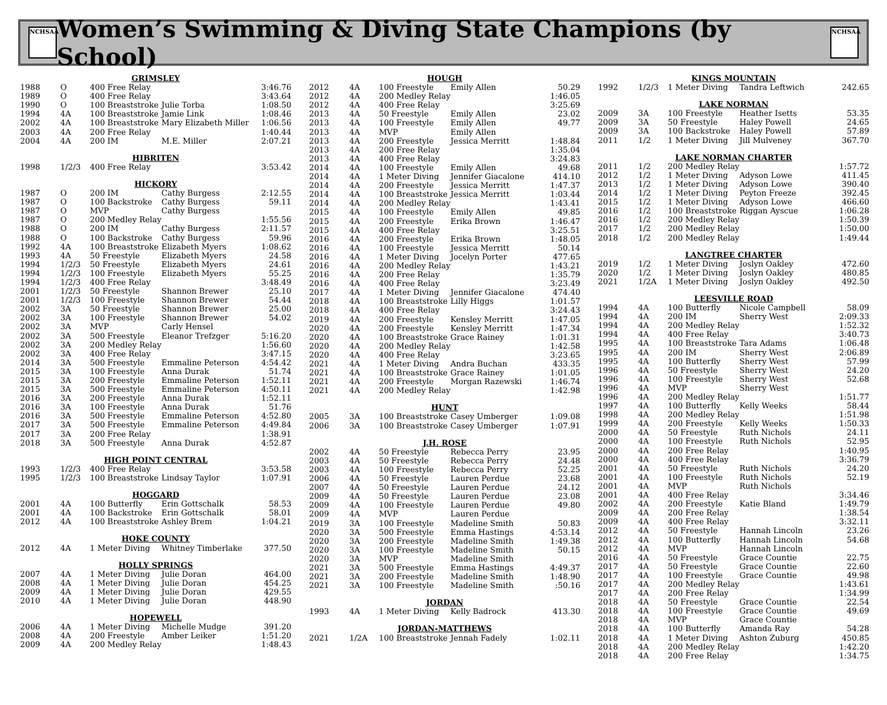NCHSAA
Women’s Swimming & Diving State Champions (by School)
NCHSAA
| GRIMSLEY | | | | |
| 1988 | O | 400 Free Relay | | 3:46.76 |
| 1989 | O | 400 Free Relay | | 3:43.64 |
| 1990 | O | 100 Breaststroke | Julie Torba | 1:08.50 |
| 1994 | 4A | 100 Breaststroke | Jamie Link | 1:08.46 |
| 2002 | 4A | 100 Breaststroke | Mary Elizabeth Miller | 1:06.56 |
| 2003 | 4A | 200 Free Relay | | 1:40.44 |
| 2004 | 4A | 200 IM | M.E. Miller | 2:07.21 |
| HIBRITEN | | | | |
| 1998 | 1/2/3 | 400 Free Relay | | 3:53.42 |
| HICKORY | | | | |
| 1987 | O | 200 IM | Cathy Burgess | 2:12.55 |
| 1987 | O | 100 Backstroke | Cathy Burgess | 59.11 |
| 1987 | O | MVP | Cathy Burgess | |
| 1987 | O | 200 Medley Relay | | 1:55.56 |
| 1988 | O | 200 IM | Cathy Burgess | 2:11.57 |
| 1988 | O | 100 Backstroke | Cathy Burgess | 59.96 |
| 1992 | 4A | 100 Breaststroke | Elizabeth Myers | 1:08.62 |
| 1993 | 4A | 50 Freestyle | Elizabeth Myers | 24.58 |
| 1994 | 1/2/3 | 50 Freestyle | Elizabeth Myers | 24.61 |
| 1994 | 1/2/3 | 100 Freestyle | Elizabeth Myers | 55.25 |
| 1994 | 1/2/3 | 400 Free Relay | | 3:48.49 |
| 2001 | 1/2/3 | 50 Freestyle | Shannon Brewer | 25.10 |
| 2001 | 1/2/3 | 100 Freestyle | Shannon Brewer | 54.44 |
| 2002 | 3A | 50 Freestyle | Shannon Brewer | 25.00 |
| 2002 | 3A | 100 Freestyle | Shannon Brewer | 54.02 |
| 2002 | 3A | MVP | Carly Hensel | |
| 2002 | 3A | 500 Freestyle | Eleanor Trefzger | 5:16.20 |
| 2002 | 3A | 200 Medley Relay | | 1:56.60 |
| 2002 | 3A | 400 Free Relay | | 3:47.15 |
| 2014 | 3A | 500 Freestyle | Emmaline Peterson | 4:54.42 |
| 2015 | 3A | 100 Freestyle | Anna Durak | 51.74 |
| 2015 | 3A | 200 Freestyle | Emmaline Peterson | 1:52.11 |
| 2015 | 3A | 500 Freestyle | Emmaline Peterson | 4:50.11 |
| 2016 | 3A | 200 Freestyle | Anna Durak | 1:52.11 |
| 2016 | 3A | 100 Freestyle | Anna Durak | 51.76 |
| 2016 | 3A | 500 Freestyle | Emmaline Peterson | 4:52.80 |
| 2017 | 3A | 500 Freestyle | Emmaline Peterson | 4:49.84 |
| 2017 | 3A | 200 Free Relay | | 1:38.91 |
| 2018 | 3A | 500 Freestyle | Anna Durak | 4:52.87 |
| HIGH POINT CENTRAL | | | | |
| 1993 | 1/2/3 | 400 Free Relay | | 3:53.58 |
| 1995 | 1/2/3 | 100 Breaststroke | Lindsay Taylor | 1:07.91 |
| HOGGARD | | | | |
| 2001 | 4A | 100 Butterfly | Erin Gottschalk | 58.53 |
| 2001 | 4A | 100 Backstroke | Erin Gottschalk | 58.01 |
| 2012 | 4A | 100 Breaststroke | Ashley Brem | 1:04.21 |
| HOKE COUNTY | | | | |
| 2012 | 4A | 1 Meter Diving | Whitney Timberlake | 377.50 |
| HOLLY SPRINGS | | | | |
| 2007 | 4A | 1 Meter Diving | Julie Doran | 464.00 |
| 2008 | 4A | 1 Meter Diving | Julie Doran | 454.25 |
| 2009 | 4A | 1 Meter Diving | Julie Doran | 429.55 |
| 2010 | 4A | 1 Meter Diving | Julie Doran | 448.90 |
| HOPEWELL | | | | |
| 2006 | 4A | 1 Meter Diving | Michelle Mudge | 391.20 |
| 2008 | 4A | 200 Freestyle | Amber Leiker | 1:51.20 |
| 2009 | 4A | 200 Medley Relay | | 1:48.43 |
| HOUGH | | | | |
| 2012 | 4A | 100 Freestyle | Emily Allen | 50.29 |
| 2012 | 4A | 200 Medley Relay | | 1:46.05 |
| 2012 | 4A | 400 Free Relay | | 3:25.69 |
| 2013 | 4A | 50 Freestyle | Emily Allen | 23.02 |
| 2013 | 4A | 100 Freestyle | Emily Allen | 49.77 |
| 2013 | 4A | MVP | Emily Allen | |
| 2013 | 4A | 200 Freestyle | Jessica Merritt | 1:48.84 |
| 2013 | 4A | 200 Free Relay | | 1:35.04 |
| 2013 | 4A | 400 Free Relay | | 3:24.83 |
| 2014 | 4A | 100 Freestyle | Emily Allen | 49.68 |
| 2014 | 4A | 1 Meter Diving | Jennifer Giacalone | 414.10 |
| 2014 | 4A | 200 Freestyle | Jessica Merritt | 1:47.37 |
| 2014 | 4A | 100 Breaststroke | Jessica Merritt | 1:03.44 |
| 2014 | 4A | 200 Medley Relay | | 1:43.41 |
| 2015 | 4A | 100 Freestyle | Emily Allen | 49.85 |
| 2015 | 4A | 200 Freestyle | Erika Brown | 1:46.47 |
| 2015 | 4A | 400 Free Relay | | 3:25.51 |
| 2016 | 4A | 200 Freestyle | Erika Brown | 1:48.05 |
| 2016 | 4A | 100 Freestyle | Jessica Merritt | 50.14 |
| 2016 | 4A | 1 Meter Diving | Jocelyn Porter | 477.65 |
| 2016 | 4A | 200 Medley Relay | | 1:43.21 |
| 2016 | 4A | 200 Free Relay | | 1:35.79 |
| 2016 | 4A | 400 Free Relay | | 3:23.49 |
| 2017 | 4A | 1 Meter Diving | Jennifer Giacalone | 474.40 |
| 2018 | 4A | 100 Breaststroke | Lilly Higgs | 1:01.57 |
| 2018 | 4A | 400 Free Relay | | 3:24.43 |
| 2019 | 4A | 200 Freestyle | Kensley Merritt | 1:47.05 |
| 2020 | 4A | 200 Freestyle | Kensley Merritt | 1:47.34 |
| 2020 | 4A | 100 Breaststroke | Grace Rainey | 1:01.31 |
| 2020 | 4A | 200 Medley Relay | | 1:42.58 |
| 2020 | 4A | 400 Free Relay | | 3:23.65 |
| 2021 | 4A | 1 Meter Diving | Andra Buchan | 433.35 |
| 2021 | 4A | 100 Breaststroke | Grace Rainey | 1:01.05 |
| 2021 | 4A | 200 Freestyle | Morgan Razewski | 1:46.74 |
| 2021 | 4A | 200 Medley Relay | | 1:42.98 |
| HUNT | | | | |
| 2005 | 3A | 100 Breaststroke | Casey Umberger | 1:09.08 |
| 2006 | 3A | 100 Breaststroke | Casey Umberger | 1:07.91 |
| J.H. ROSE | | | | |
| 2002 | 4A | 50 Freestyle | Rebecca Perry | 23.95 |
| 2003 | 4A | 50 Freestyle | Rebecca Perry | 24.48 |
| 2003 | 4A | 100 Freestyle | Rebecca Perry | 52.25 |
| 2006 | 4A | 50 Freestyle | Lauren Perdue | 23.68 |
| 2007 | 4A | 50 Freestyle | Lauren Perdue | 24.12 |
| 2009 | 4A | 50 Freestyle | Lauren Perdue | 23.08 |
| 2009 | 4A | 100 Freestyle | Lauren Perdue | 49.80 |
| 2009 | 4A | MVP | Lauren Perdue | |
| 2019 | 3A | 100 Freestyle | Madeline Smith | 50.83 |
| 2020 | 3A | 500 Freestyle | Emma Hastings | 4:53.14 |
| 2020 | 3A | 200 Freestyle | Madeline Smith | 1:49.38 |
| 2020 | 3A | 100 Freestyle | Madeline Smith | 50.15 |
| 2020 | 3A | MVP | Madeline Smith | |
| 2021 | 3A | 500 Freestyle | Emma Hastings | 4:49.37 |
| 2021 | 3A | 200 Freestyle | Madeline Smith | 1:48.90 |
| 2021 | 3A | 100 Freestyle | Madeline Smith | :50.16 |
| JORDAN | | | | |
| 1993 | 4A | 1 Meter Diving | Kelly Badrock | 413.30 |
| JORDAN-MATTHEWS | | | | |
| 2021 | 1/2A | 100 Breaststroke | Jennah Fadely | 1:02.11 |
| KINGS MOUNTAIN | | | | |
| 1992 | 1/2/3 | 1 Meter Diving | Tandra Leftwich | 242.65 |
| LAKE NORMAN | | | | |
| 2009 | 3A | 100 Freestyle | Heather Isetts | 53.35 |
| 2009 | 3A | 50 Freestyle | Haley Powell | 24.65 |
| 2009 | 3A | 100 Backstroke | Haley Powell | 57.89 |
| 2011 | 1/2 | 1 Meter Diving | Jill Mulveney | 367.70 |
| LAKE NORMAN CHARTER | | | | |
| 2011 | 1/2 | 200 Medley Relay | | 1:57.72 |
| 2012 | 1/2 | 1 Meter Diving | Adyson Lowe | 411.45 |
| 2013 | 1/2 | 1 Meter Diving | Adyson Lowe | 390.40 |
| 2014 | 1/2 | 1 Meter Diving | Peyton Freeze | 392.45 |
| 2015 | 1/2 | 1 Meter Diving | Adyson Lowe | 466.60 |
| 2016 | 1/2 | 100 Breaststroke | Riggan Ayscue | 1:06.28 |
| 2016 | 1/2 | 200 Medley Relay | | 1:50.39 |
| 2017 | 1/2 | 200 Medley Relay | | 1:50.00 |
| 2018 | 1/2 | 200 Medley Relay | | 1:49.44 |
| LANGTREE CHARTER | | | | |
| 2019 | 1/2 | 1 Meter Diving | Joslyn Oakley | 472.60 |
| 2020 | 1/2 | 1 Meter Diving | Joslyn Oakley | 480.85 |
| 2021 | 1/2A | 1 Meter Diving | Joslyn Oakley | 492.50 |
| LEESVILLE ROAD | | | | |
| 1994 | 4A | 100 Butterfly | Nicole Campbell | 58.09 |
| 1994 | 4A | 200 IM | Sherry West | 2:09.33 |
| 1994 | 4A | 200 Medley Relay | | 1:52.32 |
| 1994 | 4A | 400 Free Relay | | 3:40.73 |
| 1995 | 4A | 100 Breaststroke | Tara Adams | 1:06.48 |
| 1995 | 4A | 200 IM | Sherry West | 2:06.89 |
| 1995 | 4A | 100 Butterfly | Sherry West | 57.99 |
| 1996 | 4A | 50 Freestyle | Sherry West | 24.20 |
| 1996 | 4A | 100 Freestyle | Sherry West | 52.68 |
| 1996 | 4A | MVP | Sherry West | |
| 1996 | 4A | 200 Medley Relay | | 1:51.77 |
| 1997 | 4A | 100 Butterfly | Kelly Weeks | 58.44 |
| 1998 | 4A | 200 Medley Relay | | 1:51.98 |
| 1999 | 4A | 200 Freestyle | Kelly Weeks | 1:50.33 |
| 2000 | 4A | 50 Freestyle | Ruth Nichols | 24.11 |
| 2000 | 4A | 100 Freestyle | Ruth Nichols | 52.95 |
| 2000 | 4A | 200 Free Relay | | 1:40.95 |
| 2000 | 4A | 400 Free Relay | | 3:36.79 |
| 2001 | 4A | 50 Freestyle | Ruth Nichols | 24.20 |
| 2001 | 4A | 100 Freestyle | Ruth Nichols | 52.19 |
| 2001 | 4A | MVP | Ruth Nichols | |
| 2001 | 4A | 400 Free Relay | | 3:34.46 |
| 2002 | 4A | 200 Freestyle | Katie Bland | 1:49.79 |
| 2009 | 4A | 200 Free Relay | | 1:38.54 |
| 2009 | 4A | 400 Free Relay | | 3:32.11 |
| 2012 | 4A | 50 Freestyle | Hannah Lincoln | 23.26 |
| 2012 | 4A | 100 Butterfly | Hannah Lincoln | 54.68 |
| 2012 | 4A | MVP | Hannah Lincoln | |
| 2016 | 4A | 50 Freestyle | Grace Countie | 22.75 |
| 2017 | 4A | 50 Freestyle | Grace Countie | 22.60 |
| 2017 | 4A | 100 Freestyle | Grace Countie | 49.98 |
| 2017 | 4A | 200 Medley Relay | | 1:43.61 |
| 2017 | 4A | 200 Free Relay | | 1:34.99 |
| 2018 | 4A | 50 Freestyle | Grace Countie | 22.54 |
| 2018 | 4A | 100 Freestyle | Grace Countie | 49.69 |
| 2018 | 4A | MVP | Grace Countie | |
| 2018 | 4A | 100 Butterfly | Amanda Ray | 54.28 |
| 2018 | 4A | 1 Meter Diving | Ashton Zuburg | 450.85 |
| 2018 | 4A | 200 Medley Relay | | 1:42.20 |
| 2018 | 4A | 200 Free Relay | | 1:34.75 |